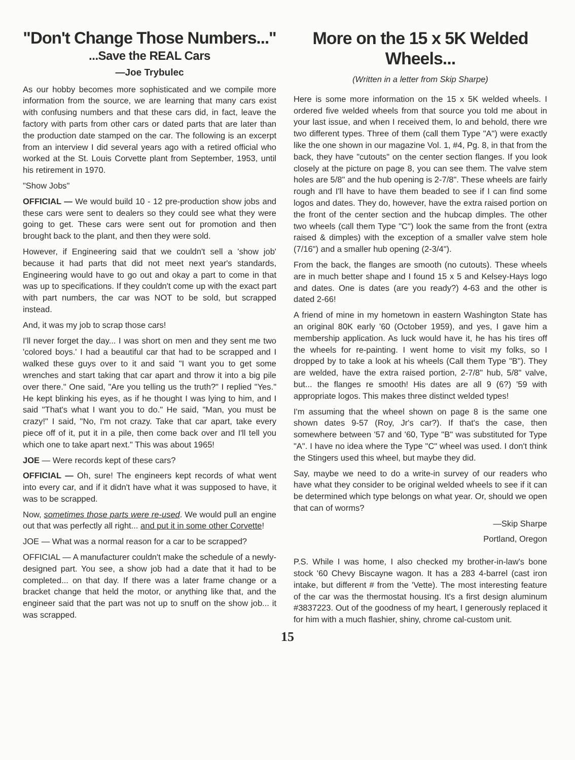"Don't Change Those Numbers..."
...Save the REAL Cars
—Joe Trybulec
As our hobby becomes more sophisticated and we compile more information from the source, we are learning that many cars exist with confusing numbers and that these cars did, in fact, leave the factory with parts from other cars or dated parts that are later than the production date stamped on the car. The following is an excerpt from an interview I did several years ago with a retired official who worked at the St. Louis Corvette plant from September, 1953, until his retirement in 1970.
"Show Jobs"
OFFICIAL — We would build 10 - 12 pre-production show jobs and these cars were sent to dealers so they could see what they were going to get. These cars were sent out for promotion and then brought back to the plant, and then they were sold.
However, if Engineering said that we couldn't sell a 'show job' because it had parts that did not meet next year's standards, Engineering would have to go out and okay a part to come in that was up to specifications. If they couldn't come up with the exact part with part numbers, the car was NOT to be sold, but scrapped instead.
And, it was my job to scrap those cars!
I'll never forget the day... I was short on men and they sent me two 'colored boys.' I had a beautiful car that had to be scrapped and I walked these guys over to it and said "I want you to get some wrenches and start taking that car apart and throw it into a big pile over there." One said, "Are you telling us the truth?" I replied "Yes." He kept blinking his eyes, as if he thought I was lying to him, and I said "That's what I want you to do." He said, "Man, you must be crazy!" I said, "No, I'm not crazy. Take that car apart, take every piece off of it, put it in a pile, then come back over and I'll tell you which one to take apart next." This was about 1965!
JOE — Were records kept of these cars?
OFFICIAL — Oh, sure! The engineers kept records of what went into every car, and if it didn't have what it was supposed to have, it was to be scrapped.
Now, sometimes those parts were re-used. We would pull an engine out that was perfectly all right... and put it in some other Corvette!
JOE — What was a normal reason for a car to be scrapped?
OFFICIAL — A manufacturer couldn't make the schedule of a newly-designed part. You see, a show job had a date that it had to be completed... on that day. If there was a later frame change or a bracket change that held the motor, or anything like that, and the engineer said that the part was not up to snuff on the show job... it was scrapped.
More on the 15 x 5K Welded Wheels...
(Written in a letter from Skip Sharpe)
Here is some more information on the 15 x 5K welded wheels. I ordered five welded wheels from that source you told me about in your last issue, and when I received them, lo and behold, there wre two different types. Three of them (call them Type "A") were exactly like the one shown in our magazine Vol. 1, #4, Pg. 8, in that from the back, they have "cutouts" on the center section flanges. If you look closely at the picture on page 8, you can see them. The valve stem holes are 5/8" and the hub opening is 2-7/8". These wheels are fairly rough and I'll have to have them beaded to see if I can find some logos and dates. They do, however, have the extra raised portion on the front of the center section and the hubcap dimples. The other two wheels (call them Type "C") look the same from the front (extra raised & dimples) with the exception of a smaller valve stem hole (7/16") and a smaller hub opening (2-3/4").
From the back, the flanges are smooth (no cutouts). These wheels are in much better shape and I found 15 x 5 and Kelsey-Hays logo and dates. One is dates (are you ready?) 4-63 and the other is dated 2-66!
A friend of mine in my hometown in eastern Washington State has an original 80K early '60 (October 1959), and yes, I gave him a membership application. As luck would have it, he has his tires off the wheels for re-painting. I went home to visit my folks, so I dropped by to take a look at his wheels (Call them Type "B"). They are welded, have the extra raised portion, 2-7/8" hub, 5/8" valve, but... the flanges re smooth! His dates are all 9 (6?) '59 with appropriate logos. This makes three distinct welded types!
I'm assuming that the wheel shown on page 8 is the same one shown dates 9-57 (Roy, Jr's car?). If that's the case, then somewhere between '57 and '60, Type "B" was substituted for Type "A". I have no idea where the Type "C" wheel was used. I don't think the Stingers used this wheel, but maybe they did.
Say, maybe we need to do a write-in survey of our readers who have what they consider to be original welded wheels to see if it can be determined which type belongs on what year. Or, should we open that can of worms?
—Skip Sharpe
Portland, Oregon
P.S. While I was home, I also checked my brother-in-law's bone stock '60 Chevy Biscayne wagon. It has a 283 4-barrel (cast iron intake, but different # from the 'Vette). The most interesting feature of the car was the thermostat housing. It's a first design aluminum #3837223. Out of the goodness of my heart, I generously replaced it for him with a much flashier, shiny, chrome cal-custom unit.
15